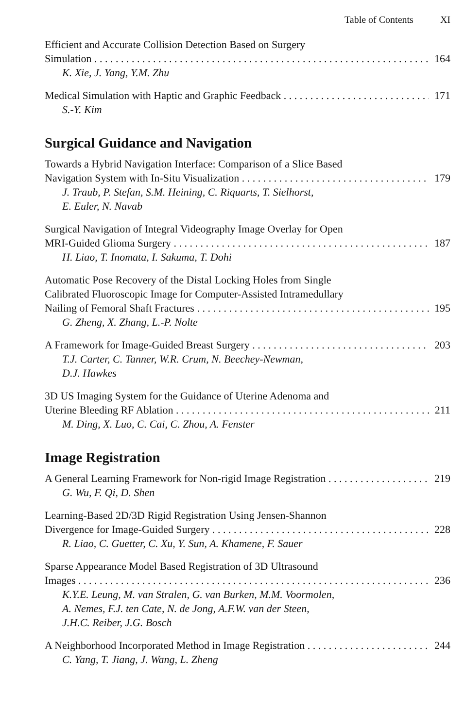Table of Contents XI
Efficient and Accurate Collision Detection Based on Surgery
Simulation 164
K. Xie, J. Yang, Y.M. Zhu
Medical Simulation with Haptic and Graphic Feedback 171
S.-Y. Kim
Surgical Guidance and Navigation
Towards a Hybrid Navigation Interface: Comparison of a Slice Based
Navigation System with In-Situ Visualization 179
J. Traub, P. Stefan, S.M. Heining, C. Riquarts, T. Sielhorst,
E. Euler, N. Navab
Surgical Navigation of Integral Videography Image Overlay for Open
MRI-Guided Glioma Surgery 187
H. Liao, T. Inomata, I. Sakuma, T. Dohi
Automatic Pose Recovery of the Distal Locking Holes from Single
Calibrated Fluoroscopic Image for Computer-Assisted Intramedullary
Nailing of Femoral Shaft Fractures 195
G. Zheng, X. Zhang, L.-P. Nolte
A Framework for Image-Guided Breast Surgery 203
T.J. Carter, C. Tanner, W.R. Crum, N. Beechey-Newman,
D.J. Hawkes
3D US Imaging System for the Guidance of Uterine Adenoma and
Uterine Bleeding RF Ablation 211
M. Ding, X. Luo, C. Cai, C. Zhou, A. Fenster
Image Registration
A General Learning Framework for Non-rigid Image Registration 219
G. Wu, F. Qi, D. Shen
Learning-Based 2D/3D Rigid Registration Using Jensen-Shannon
Divergence for Image-Guided Surgery 228
R. Liao, C. Guetter, C. Xu, Y. Sun, A. Khamene, F. Sauer
Sparse Appearance Model Based Registration of 3D Ultrasound
Images 236
K.Y.E. Leung, M. van Stralen, G. van Burken, M.M. Voormolen,
A. Nemes, F.J. ten Cate, N. de Jong, A.F.W. van der Steen,
J.H.C. Reiber, J.G. Bosch
A Neighborhood Incorporated Method in Image Registration 244
C. Yang, T. Jiang, J. Wang, L. Zheng